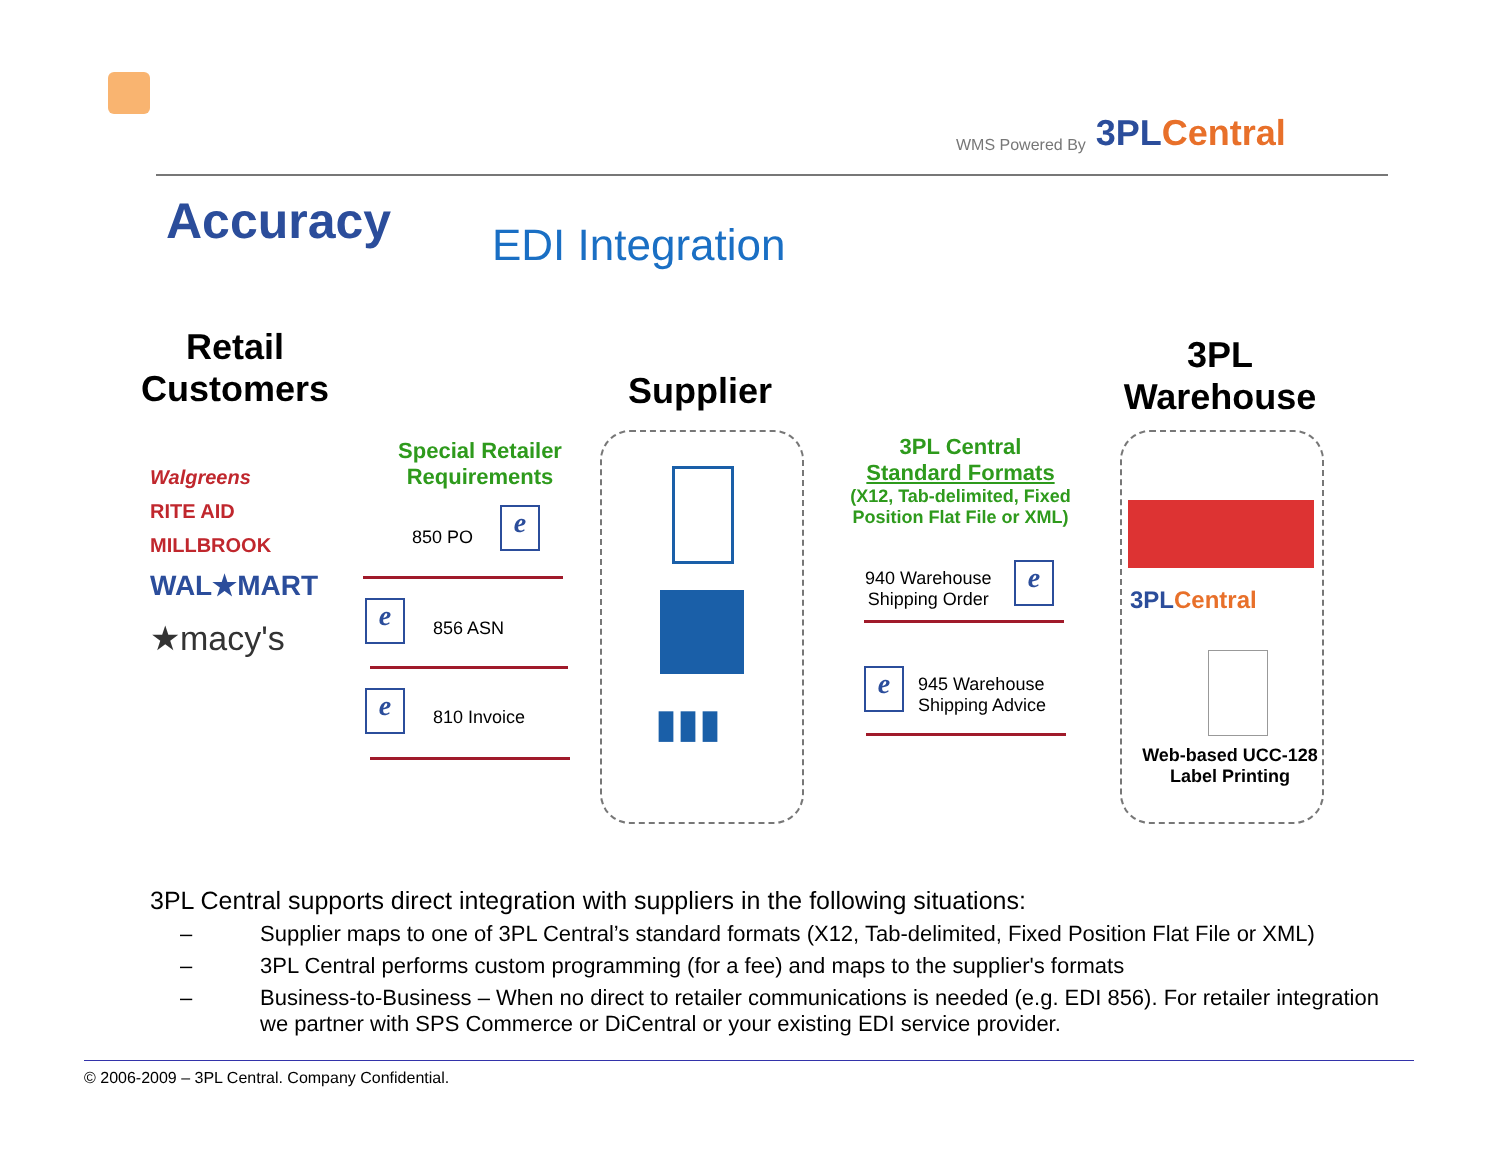WMS Powered By
3PLCentral
Accuracy EDI Integration
Retail Customers
Supplier
3PL Warehouse
Walgreens
RITE AID MILLBROOK
WAL★MART
★macy's
Special Retailer Requirements
850 PO e
e 856 ASN
e 810 Invoice ▮▮▮
3PL Central
Standard Formats
(X12, Tab-delimited, Fixed Position Flat File or XML)
940 Warehouse
Shipping Order
e
e
945 Warehouse
Shipping Advice
3PLCentral
Web-based UCC-128 Label Printing
3PL Central supports direct integration with suppliers in the following situations:
– Supplier maps to one of 3PL Central’s standard formats (X12, Tab-delimited, Fixed Position Flat File or XML)
– 3PL Central performs custom programming (for a fee) and maps to the supplier's formats
– Business-to-Business – When no direct to retailer communications is needed (e.g. EDI 856). For retailer integration we partner with SPS Commerce or DiCentral or your existing EDI service provider.
© 2006-2009 – 3PL Central. Company Confidential.